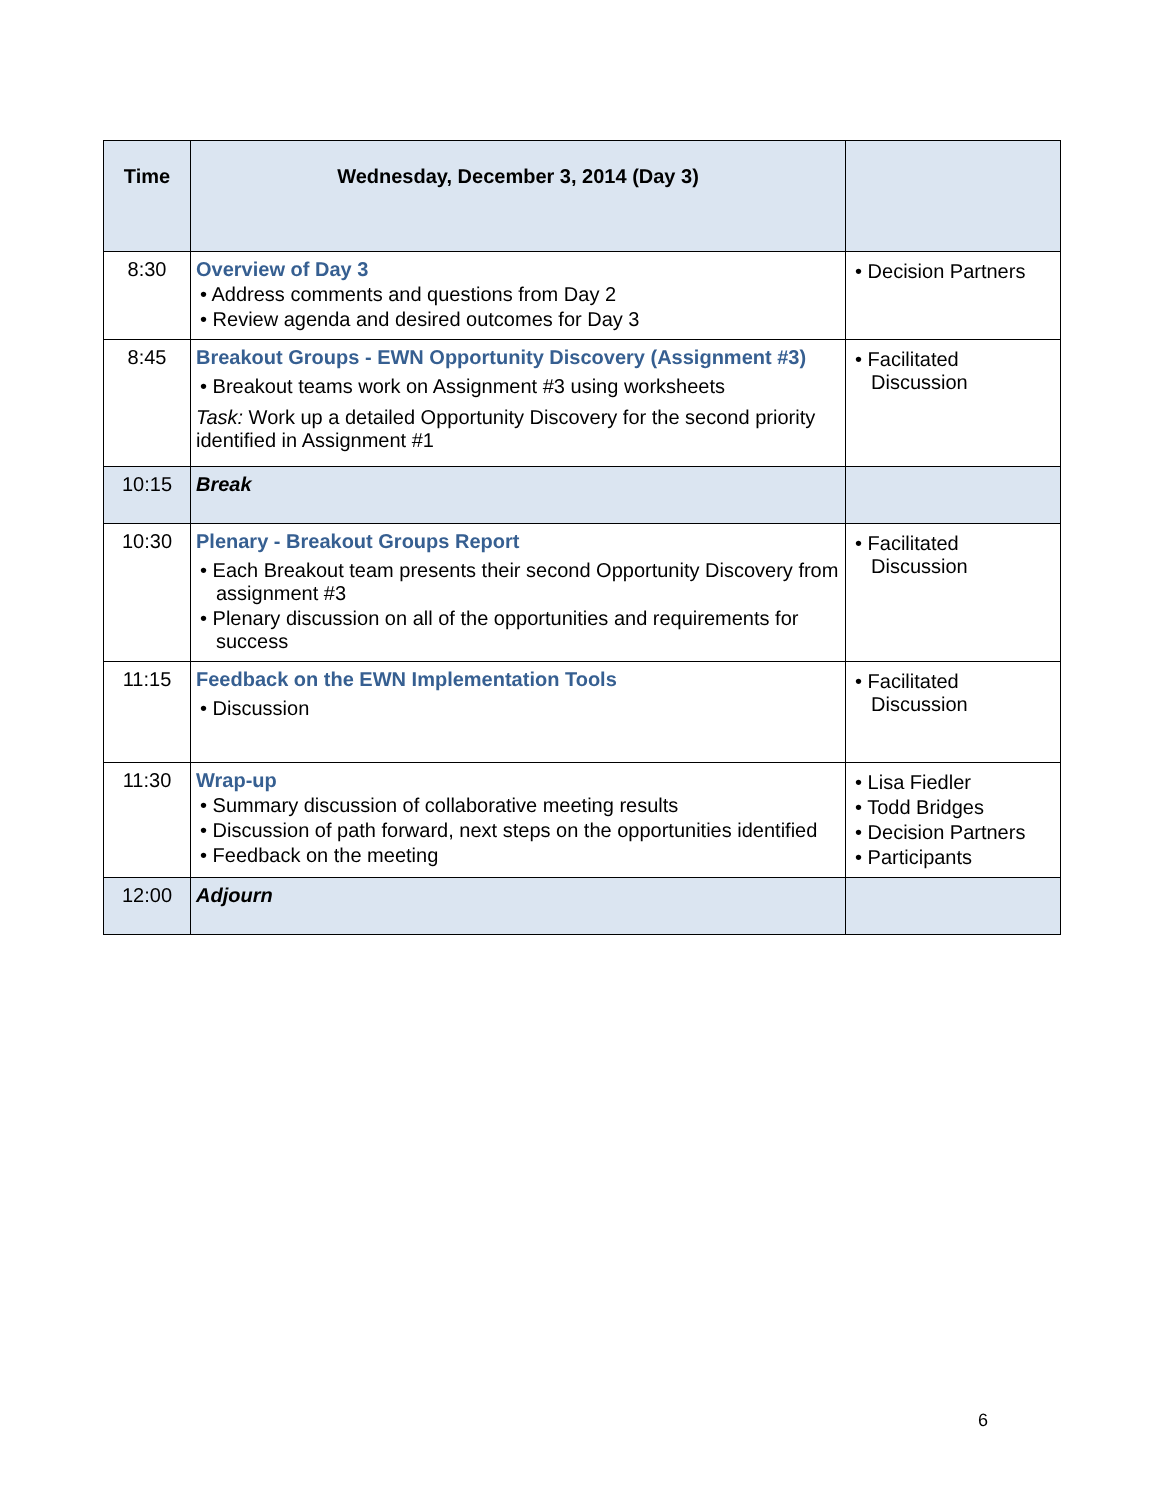| Time | Wednesday, December 3, 2014 (Day 3) | |
| --- | --- | --- |
| 8:30 | Overview of Day 3 • Address comments and questions from Day 2 • Review agenda and desired outcomes for Day 3 | • Decision Partners |
| 8:45 | Breakout Groups - EWN Opportunity Discovery (Assignment #3) • Breakout teams work on Assignment #3 using worksheets Task: Work up a detailed Opportunity Discovery for the second priority identified in Assignment #1 | • Facilitated Discussion |
| 10:15 | Break | |
| 10:30 | Plenary - Breakout Groups Report • Each Breakout team presents their second Opportunity Discovery from assignment #3 • Plenary discussion on all of the opportunities and requirements for success | • Facilitated Discussion |
| 11:15 | Feedback on the EWN Implementation Tools • Discussion | • Facilitated Discussion |
| 11:30 | Wrap-up • Summary discussion of collaborative meeting results • Discussion of path forward, next steps on the opportunities identified • Feedback on the meeting | • Lisa Fiedler • Todd Bridges • Decision Partners • Participants |
| 12:00 | Adjourn | |
6